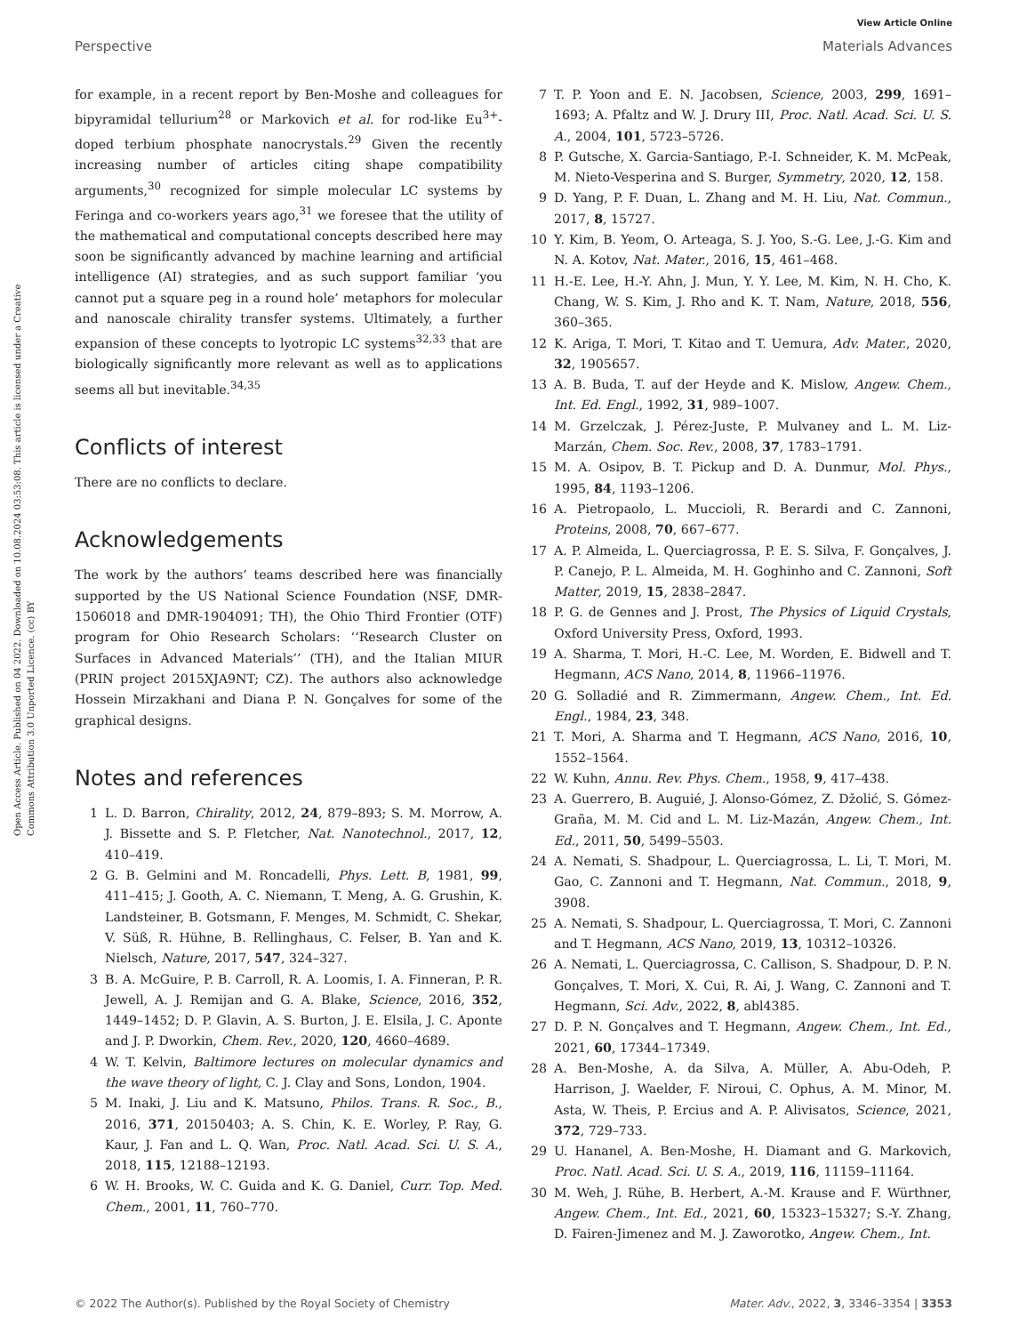View Article Online
Perspective Materials Advances
Open Access Article. Published on 04 2022. Downloaded on 10.08.2024 03:53:08. This article is licensed under a Creative Commons Attribution 3.0 Unported Licence. (cc) BY
for example, in a recent report by Ben-Moshe and colleagues for bipyramidal tellurium<sup>28</sup> or Markovich et al. for rod-like Eu<sup>3+</sup>-doped terbium phosphate nanocrystals.<sup>29</sup> Given the recently increasing number of articles citing shape compatibility arguments,<sup>30</sup> recognized for simple molecular LC systems by Feringa and co-workers years ago,<sup>31</sup> we foresee that the utility of the mathematical and computational concepts described here may soon be significantly advanced by machine learning and artificial intelligence (AI) strategies, and as such support familiar ‘you cannot put a square peg in a round hole’ metaphors for molecular and nanoscale chirality transfer systems. Ultimately, a further expansion of these concepts to lyotropic LC systems<sup>32,33</sup> that are biologically significantly more relevant as well as to applications seems all but inevitable.<sup>34,35</sup>
Conflicts of interest
There are no conflicts to declare.
Acknowledgements
The work by the authors’ teams described here was financially supported by the US National Science Foundation (NSF, DMR-1506018 and DMR-1904091; TH), the Ohio Third Frontier (OTF) program for Ohio Research Scholars: ‘‘Research Cluster on Surfaces in Advanced Materials’’ (TH), and the Italian MIUR (PRIN project 2015XJA9NT; CZ). The authors also acknowledge Hossein Mirzakhani and Diana P. N. Gonçalves for some of the graphical designs.
Notes and references
1 L. D. Barron, Chirality, 2012, 24, 879–893; S. M. Morrow, A. J. Bissette and S. P. Fletcher, Nat. Nanotechnol., 2017, 12, 410–419.
2 G. B. Gelmini and M. Roncadelli, Phys. Lett. B, 1981, 99, 411–415; J. Gooth, A. C. Niemann, T. Meng, A. G. Grushin, K. Landsteiner, B. Gotsmann, F. Menges, M. Schmidt, C. Shekar, V. Süß, R. Hühne, B. Rellinghaus, C. Felser, B. Yan and K. Nielsch, Nature, 2017, 547, 324–327.
3 B. A. McGuire, P. B. Carroll, R. A. Loomis, I. A. Finneran, P. R. Jewell, A. J. Remijan and G. A. Blake, Science, 2016, 352, 1449–1452; D. P. Glavin, A. S. Burton, J. E. Elsila, J. C. Aponte and J. P. Dworkin, Chem. Rev., 2020, 120, 4660–4689.
4 W. T. Kelvin, Baltimore lectures on molecular dynamics and the wave theory of light, C. J. Clay and Sons, London, 1904.
5 M. Inaki, J. Liu and K. Matsuno, Philos. Trans. R. Soc., B., 2016, 371, 20150403; A. S. Chin, K. E. Worley, P. Ray, G. Kaur, J. Fan and L. Q. Wan, Proc. Natl. Acad. Sci. U. S. A., 2018, 115, 12188–12193.
6 W. H. Brooks, W. C. Guida and K. G. Daniel, Curr. Top. Med. Chem., 2001, 11, 760–770.
7 T. P. Yoon and E. N. Jacobsen, Science, 2003, 299, 1691–1693; A. Pfaltz and W. J. Drury III, Proc. Natl. Acad. Sci. U. S. A., 2004, 101, 5723–5726.
8 P. Gutsche, X. Garcia-Santiago, P.-I. Schneider, K. M. McPeak, M. Nieto-Vesperina and S. Burger, Symmetry, 2020, 12, 158.
9 D. Yang, P. F. Duan, L. Zhang and M. H. Liu, Nat. Commun., 2017, 8, 15727.
10 Y. Kim, B. Yeom, O. Arteaga, S. J. Yoo, S.-G. Lee, J.-G. Kim and N. A. Kotov, Nat. Mater., 2016, 15, 461–468.
11 H.-E. Lee, H.-Y. Ahn, J. Mun, Y. Y. Lee, M. Kim, N. H. Cho, K. Chang, W. S. Kim, J. Rho and K. T. Nam, Nature, 2018, 556, 360–365.
12 K. Ariga, T. Mori, T. Kitao and T. Uemura, Adv. Mater., 2020, 32, 1905657.
13 A. B. Buda, T. auf der Heyde and K. Mislow, Angew. Chem., Int. Ed. Engl., 1992, 31, 989–1007.
14 M. Grzelczak, J. Pérez-Juste, P. Mulvaney and L. M. Liz-Marzán, Chem. Soc. Rev., 2008, 37, 1783–1791.
15 M. A. Osipov, B. T. Pickup and D. A. Dunmur, Mol. Phys., 1995, 84, 1193–1206.
16 A. Pietropaolo, L. Muccioli, R. Berardi and C. Zannoni, Proteins, 2008, 70, 667–677.
17 A. P. Almeida, L. Querciagrossa, P. E. S. Silva, F. Gonçalves, J. P. Canejo, P. L. Almeida, M. H. Goghinho and C. Zannoni, Soft Matter, 2019, 15, 2838–2847.
18 P. G. de Gennes and J. Prost, The Physics of Liquid Crystals, Oxford University Press, Oxford, 1993.
19 A. Sharma, T. Mori, H.-C. Lee, M. Worden, E. Bidwell and T. Hegmann, ACS Nano, 2014, 8, 11966–11976.
20 G. Solladié and R. Zimmermann, Angew. Chem., Int. Ed. Engl., 1984, 23, 348.
21 T. Mori, A. Sharma and T. Hegmann, ACS Nano, 2016, 10, 1552–1564.
22 W. Kuhn, Annu. Rev. Phys. Chem., 1958, 9, 417–438.
23 A. Guerrero, B. Auguié, J. Alonso-Gómez, Z. Džolić, S. Gómez-Graña, M. M. Cid and L. M. Liz-Mazán, Angew. Chem., Int. Ed., 2011, 50, 5499–5503.
24 A. Nemati, S. Shadpour, L. Querciagrossa, L. Li, T. Mori, M. Gao, C. Zannoni and T. Hegmann, Nat. Commun., 2018, 9, 3908.
25 A. Nemati, S. Shadpour, L. Querciagrossa, T. Mori, C. Zannoni and T. Hegmann, ACS Nano, 2019, 13, 10312–10326.
26 A. Nemati, L. Querciagrossa, C. Callison, S. Shadpour, D. P. N. Gonçalves, T. Mori, X. Cui, R. Ai, J. Wang, C. Zannoni and T. Hegmann, Sci. Adv., 2022, 8, abl4385.
27 D. P. N. Gonçalves and T. Hegmann, Angew. Chem., Int. Ed., 2021, 60, 17344–17349.
28 A. Ben-Moshe, A. da Silva, A. Müller, A. Abu-Odeh, P. Harrison, J. Waelder, F. Niroui, C. Ophus, A. M. Minor, M. Asta, W. Theis, P. Ercius and A. P. Alivisatos, Science, 2021, 372, 729–733.
29 U. Hananel, A. Ben-Moshe, H. Diamant and G. Markovich, Proc. Natl. Acad. Sci. U. S. A., 2019, 116, 11159–11164.
30 M. Weh, J. Rühe, B. Herbert, A.-M. Krause and F. Würthner, Angew. Chem., Int. Ed., 2021, 60, 15323–15327; S.-Y. Zhang, D. Fairen-Jimenez and M. J. Zaworotko, Angew. Chem., Int.
© 2022 The Author(s). Published by the Royal Society of Chemistry Mater. Adv., 2022, 3, 3346–3354 | 3353